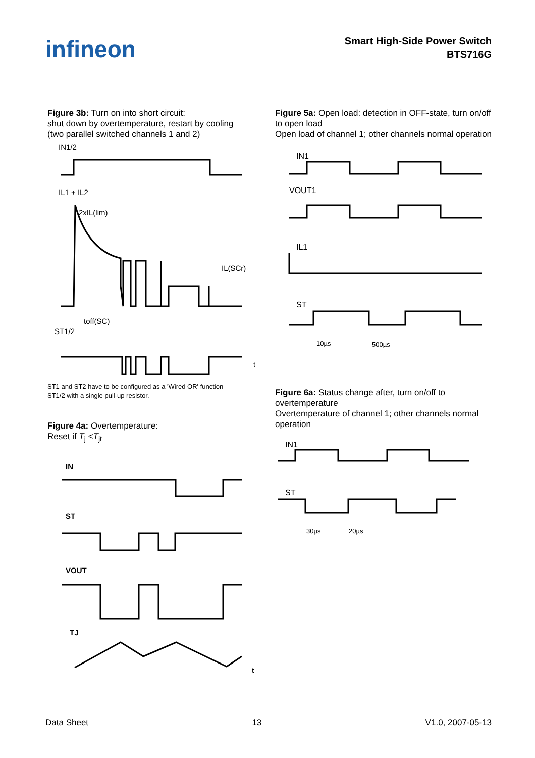infineon
Smart High-Side Power Switch
BTS716G
Figure 3b: Turn on into short circuit:
shut down by overtemperature, restart by cooling
(two parallel switched channels 1 and 2)
IN1/2
IL1 + IL2
2xIL(lim)
IL(SCr)
toff(SC)
ST1/2
t
ST1 and ST2 have to be configured as a 'Wired OR' function
ST1/2 with a single pull-up resistor.
Figure 4a: Overtemperature:
Reset if T<sub>j</sub> <T<sub>jt</sub>
IN
ST
VOUT
TJ
t
Figure 5a: Open load: detection in OFF-state, turn on/off to open load
Open load of channel 1; other channels normal operation
IN1
VOUT1
IL1
ST
10µs
500µs
Figure 6a: Status change after, turn on/off to overtemperature
Overtemperature of channel 1; other channels normal operation
IN1
ST
30µs
20µs
Data Sheet 13 V1.0, 2007-05-13